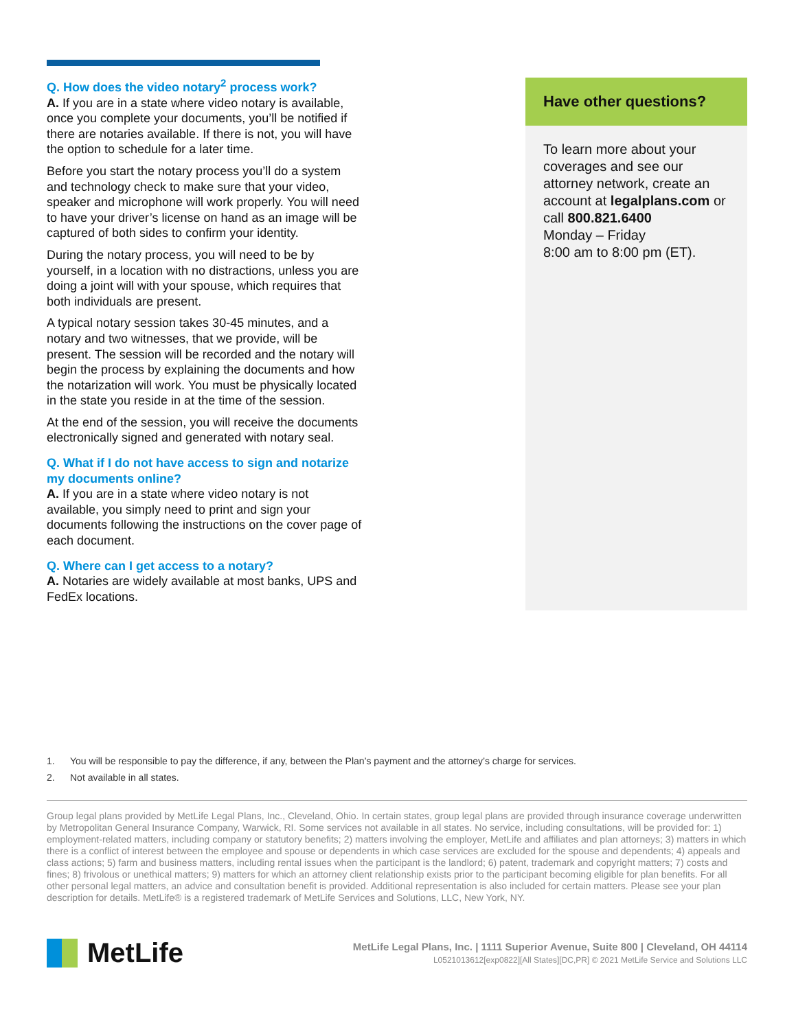Q. How does the video notary<sup>2</sup> process work?
A. If you are in a state where video notary is available, once you complete your documents, you’ll be notified if there are notaries available. If there is not, you will have the option to schedule for a later time.
Before you start the notary process you’ll do a system and technology check to make sure that your video, speaker and microphone will work properly. You will need to have your driver’s license on hand as an image will be captured of both sides to confirm your identity.
During the notary process, you will need to be by yourself, in a location with no distractions, unless you are doing a joint will with your spouse, which requires that both individuals are present.
A typical notary session takes 30-45 minutes, and a notary and two witnesses, that we provide, will be present. The session will be recorded and the notary will begin the process by explaining the documents and how the notarization will work. You must be physically located in the state you reside in at the time of the session.
At the end of the session, you will receive the documents electronically signed and generated with notary seal.
Q. What if I do not have access to sign and notarize my documents online?
A. If you are in a state where video notary is not available, you simply need to print and sign your documents following the instructions on the cover page of each document.
Q. Where can I get access to a notary?
A. Notaries are widely available at most banks, UPS and FedEx locations.
Have other questions?
To learn more about your coverages and see our attorney network, create an account at legalplans.com or call 800.821.6400
Monday – Friday
8:00 am to 8:00 pm (ET).
1. You will be responsible to pay the difference, if any, between the Plan’s payment and the attorney’s charge for services.
2. Not available in all states.
Group legal plans provided by MetLife Legal Plans, Inc., Cleveland, Ohio. In certain states, group legal plans are provided through insurance coverage underwritten by Metropolitan General Insurance Company, Warwick, RI. Some services not available in all states. No service, including consultations, will be provided for: 1) employment-related matters, including company or statutory benefits; 2) matters involving the employer, MetLife and affiliates and plan attorneys; 3) matters in which there is a conflict of interest between the employee and spouse or dependents in which case services are excluded for the spouse and dependents; 4) appeals and class actions; 5) farm and business matters, including rental issues when the participant is the landlord; 6) patent, trademark and copyright matters; 7) costs and fines; 8) frivolous or unethical matters; 9) matters for which an attorney client relationship exists prior to the participant becoming eligible for plan benefits. For all other personal legal matters, an advice and consultation benefit is provided. Additional representation is also included for certain matters. Please see your plan description for details. MetLife® is a registered trademark of MetLife Services and Solutions, LLC, New York, NY.
MetLife
MetLife Legal Plans, Inc. | 1111 Superior Avenue, Suite 800 | Cleveland, OH 44114
L0521013612[exp0822][All States][DC,PR] © 2021 MetLife Service and Solutions LLC